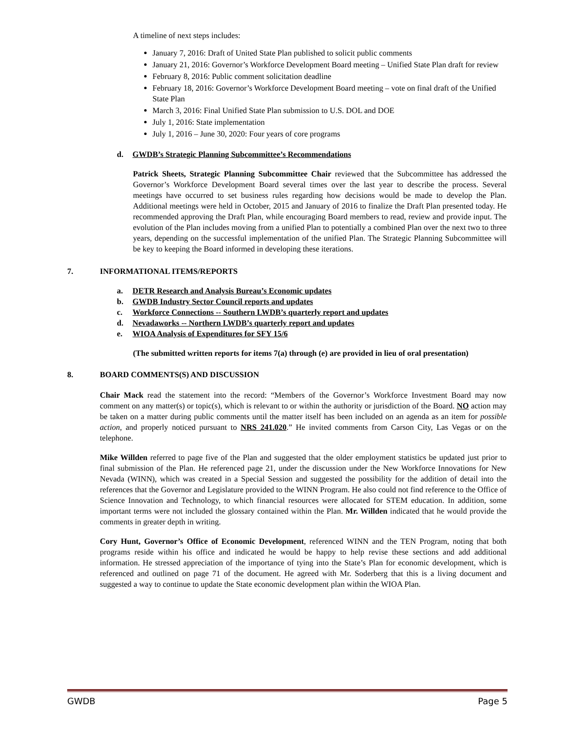A timeline of next steps includes:
January 7, 2016: Draft of United State Plan published to solicit public comments
January 21, 2016: Governor’s Workforce Development Board meeting – Unified State Plan draft for review
February 8, 2016: Public comment solicitation deadline
February 18, 2016: Governor’s Workforce Development Board meeting – vote on final draft of the Unified State Plan
March 3, 2016: Final Unified State Plan submission to U.S. DOL and DOE
July 1, 2016: State implementation
July 1, 2016 – June 30, 2020: Four years of core programs
d. GWDB’s Strategic Planning Subcommittee’s Recommendations
Patrick Sheets, Strategic Planning Subcommittee Chair reviewed that the Subcommittee has addressed the Governor’s Workforce Development Board several times over the last year to describe the process. Several meetings have occurred to set business rules regarding how decisions would be made to develop the Plan. Additional meetings were held in October, 2015 and January of 2016 to finalize the Draft Plan presented today. He recommended approving the Draft Plan, while encouraging Board members to read, review and provide input. The evolution of the Plan includes moving from a unified Plan to potentially a combined Plan over the next two to three years, depending on the successful implementation of the unified Plan. The Strategic Planning Subcommittee will be key to keeping the Board informed in developing these iterations.
7. INFORMATIONAL ITEMS/REPORTS
a. DETR Research and Analysis Bureau’s Economic updates
b. GWDB Industry Sector Council reports and updates
c. Workforce Connections -- Southern LWDB’s quarterly report and updates
d. Nevadaworks -- Northern LWDB’s quarterly report and updates
e. WIOA Analysis of Expenditures for SFY 15/6
(The submitted written reports for items 7(a) through (e) are provided in lieu of oral presentation)
8. BOARD COMMENTS(S) AND DISCUSSION
Chair Mack read the statement into the record: “Members of the Governor’s Workforce Investment Board may now comment on any matter(s) or topic(s), which is relevant to or within the authority or jurisdiction of the Board. NO action may be taken on a matter during public comments until the matter itself has been included on an agenda as an item for possible action, and properly noticed pursuant to NRS 241.020.” He invited comments from Carson City, Las Vegas or on the telephone.
Mike Willden referred to page five of the Plan and suggested that the older employment statistics be updated just prior to final submission of the Plan. He referenced page 21, under the discussion under the New Workforce Innovations for New Nevada (WINN), which was created in a Special Session and suggested the possibility for the addition of detail into the references that the Governor and Legislature provided to the WINN Program. He also could not find reference to the Office of Science Innovation and Technology, to which financial resources were allocated for STEM education. In addition, some important terms were not included the glossary contained within the Plan. Mr. Willden indicated that he would provide the comments in greater depth in writing.
Cory Hunt, Governor’s Office of Economic Development, referenced WINN and the TEN Program, noting that both programs reside within his office and indicated he would be happy to help revise these sections and add additional information. He stressed appreciation of the importance of tying into the State’s Plan for economic development, which is referenced and outlined on page 71 of the document. He agreed with Mr. Soderberg that this is a living document and suggested a way to continue to update the State economic development plan within the WIOA Plan.
GWDB Page 5